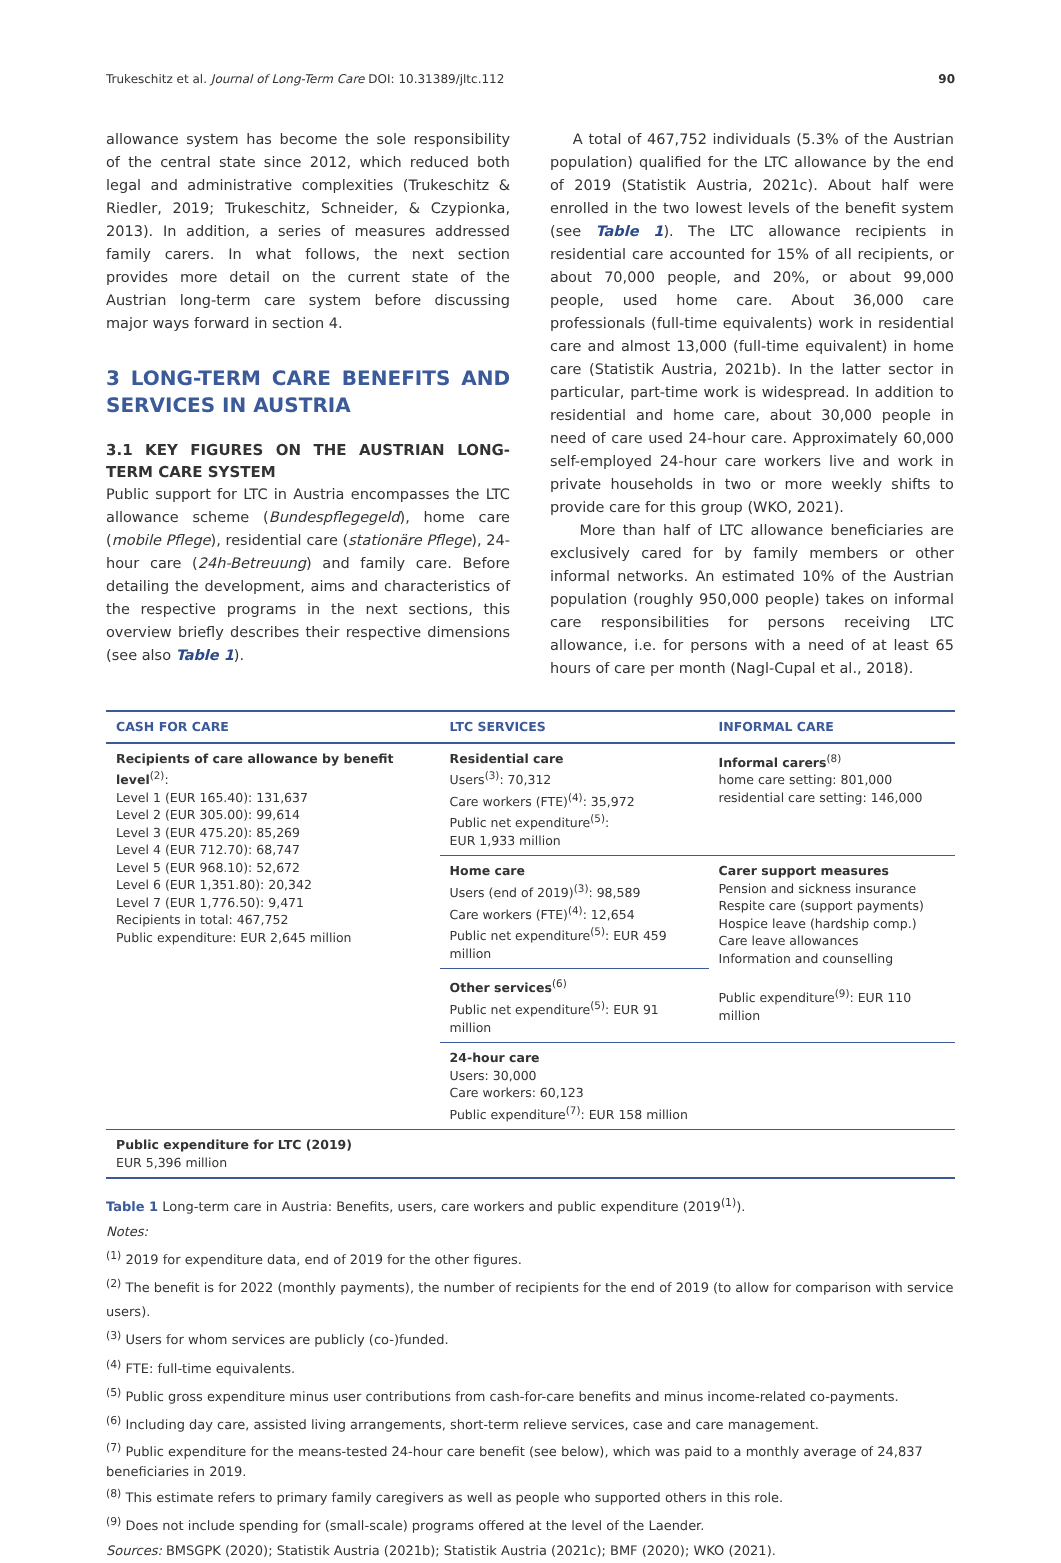Trukeschitz et al. Journal of Long-Term Care DOI: 10.31389/jltc.112 90
allowance system has become the sole responsibility of the central state since 2012, which reduced both legal and administrative complexities (Trukeschitz & Riedler, 2019; Trukeschitz, Schneider, & Czypionka, 2013). In addition, a series of measures addressed family carers. In what follows, the next section provides more detail on the current state of the Austrian long-term care system before discussing major ways forward in section 4.
3 LONG-TERM CARE BENEFITS AND SERVICES IN AUSTRIA
3.1 KEY FIGURES ON THE AUSTRIAN LONG-TERM CARE SYSTEM
Public support for LTC in Austria encompasses the LTC allowance scheme (Bundespflegegeld), home care (mobile Pflege), residential care (stationäre Pflege), 24-hour care (24h-Betreuung) and family care. Before detailing the development, aims and characteristics of the respective programs in the next sections, this overview briefly describes their respective dimensions (see also Table 1).
A total of 467,752 individuals (5.3% of the Austrian population) qualified for the LTC allowance by the end of 2019 (Statistik Austria, 2021c). About half were enrolled in the two lowest levels of the benefit system (see Table 1). The LTC allowance recipients in residential care accounted for 15% of all recipients, or about 70,000 people, and 20%, or about 99,000 people, used home care. About 36,000 care professionals (full-time equivalents) work in residential care and almost 13,000 (full-time equivalent) in home care (Statistik Austria, 2021b). In the latter sector in particular, part-time work is widespread. In addition to residential and home care, about 30,000 people in need of care used 24-hour care. Approximately 60,000 self-employed 24-hour care workers live and work in private households in two or more weekly shifts to provide care for this group (WKO, 2021).
More than half of LTC allowance beneficiaries are exclusively cared for by family members or other informal networks. An estimated 10% of the Austrian population (roughly 950,000 people) takes on informal care responsibilities for persons receiving LTC allowance, i.e. for persons with a need of at least 65 hours of care per month (Nagl-Cupal et al., 2018).
| CASH FOR CARE | LTC SERVICES | INFORMAL CARE |
| --- | --- | --- |
| Recipients of care allowance by benefit level<sup>(2)</sup>: Level 1 (EUR 165.40): 131,637 Level 2 (EUR 305.00): 99,614 Level 3 (EUR 475.20): 85,269 Level 4 (EUR 712.70): 68,747 Level 5 (EUR 968.10): 52,672 Level 6 (EUR 1,351.80): 20,342 Level 7 (EUR 1,776.50): 9,471 Recipients in total: 467,752 Public expenditure: EUR 2,645 million | Residential care Users<sup>(3)</sup>: 70,312 Care workers (FTE)<sup>(4)</sup>: 35,972 Public net expenditure<sup>(5)</sup>: EUR 1,933 million | Informal carers<sup>(8)</sup> home care setting: 801,000 residential care setting: 146,000 |
| | Home care Users (end of 2019)<sup>(3)</sup>: 98,589 Care workers (FTE)<sup>(4)</sup>: 12,654 Public net expenditure<sup>(5)</sup>: EUR 459 million | Carer support measures Pension and sickness insurance Respite care (support payments) Hospice leave (hardship comp.) Care leave allowances Information and counselling Public expenditure<sup>(9)</sup>: EUR 110 million |
| | Other services<sup>(6)</sup> Public net expenditure<sup>(5)</sup>: EUR 91 million | |
| | 24-hour care Users: 30,000 Care workers: 60,123 Public expenditure<sup>(7)</sup>: EUR 158 million | |
| Public expenditure for LTC (2019) EUR 5,396 million | | |
Table 1 Long-term care in Austria: Benefits, users, care workers and public expenditure (2019<sup>(1)</sup>).
Notes:
<sup>(1)</sup> 2019 for expenditure data, end of 2019 for the other figures.
<sup>(2)</sup> The benefit is for 2022 (monthly payments), the number of recipients for the end of 2019 (to allow for comparison with service users).
<sup>(3)</sup> Users for whom services are publicly (co-)funded.
<sup>(4)</sup> FTE: full-time equivalents.
<sup>(5)</sup> Public gross expenditure minus user contributions from cash-for-care benefits and minus income-related co-payments.
<sup>(6)</sup> Including day care, assisted living arrangements, short-term relieve services, case and care management.
<sup>(7)</sup> Public expenditure for the means-tested 24-hour care benefit (see below), which was paid to a monthly average of 24,837 beneficiaries in 2019.
<sup>(8)</sup> This estimate refers to primary family caregivers as well as people who supported others in this role.
<sup>(9)</sup> Does not include spending for (small-scale) programs offered at the level of the Laender.
Sources: BMSGPK (2020); Statistik Austria (2021b); Statistik Austria (2021c); BMF (2020); WKO (2021).